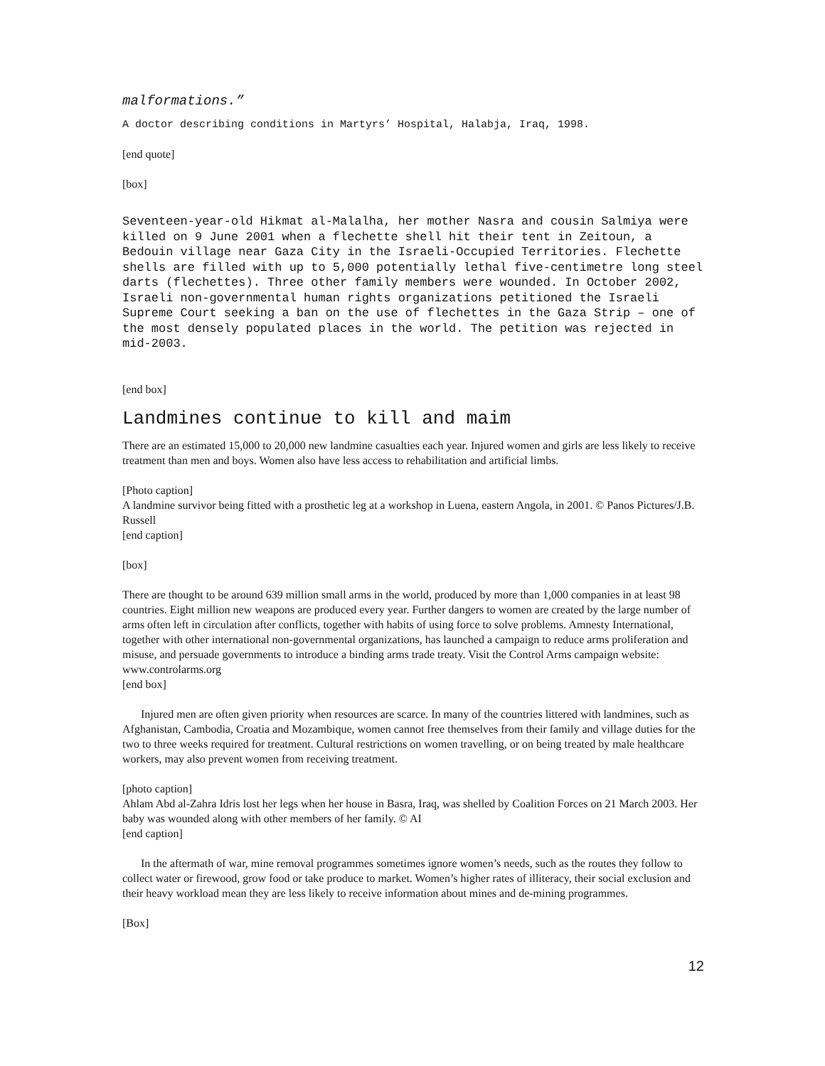malformations.”
A doctor describing conditions in Martyrs’ Hospital, Halabja, Iraq, 1998.
[end quote]
[box]
Seventeen-year-old Hikmat al-Malalha, her mother Nasra and cousin Salmiya were killed on 9 June 2001 when a flechette shell hit their tent in Zeitoun, a Bedouin village near Gaza City in the Israeli-Occupied Territories. Flechette shells are filled with up to 5,000 potentially lethal five-centimetre long steel darts (flechettes). Three other family members were wounded. In October 2002, Israeli non-governmental human rights organizations petitioned the Israeli Supreme Court seeking a ban on the use of flechettes in the Gaza Strip – one of the most densely populated places in the world. The petition was rejected in mid-2003.
[end box]
Landmines continue to kill and maim
There are an estimated 15,000 to 20,000 new landmine casualties each year. Injured women and girls are less likely to receive treatment than men and boys. Women also have less access to rehabilitation and artificial limbs.
[Photo caption]
A landmine survivor being fitted with a prosthetic leg at a workshop in Luena, eastern Angola, in 2001. © Panos Pictures/J.B. Russell
[end caption]
[box]
There are thought to be around 639 million small arms in the world, produced by more than 1,000 companies in at least 98 countries. Eight million new weapons are produced every year. Further dangers to women are created by the large number of arms often left in circulation after conflicts, together with habits of using force to solve problems. Amnesty International, together with other international non-governmental organizations, has launched a campaign to reduce arms proliferation and misuse, and persuade governments to introduce a binding arms trade treaty. Visit the Control Arms campaign website: www.controlarms.org
[end box]
Injured men are often given priority when resources are scarce. In many of the countries littered with landmines, such as Afghanistan, Cambodia, Croatia and Mozambique, women cannot free themselves from their family and village duties for the two to three weeks required for treatment. Cultural restrictions on women travelling, or on being treated by male healthcare workers, may also prevent women from receiving treatment.
[photo caption]
Ahlam Abd al-Zahra Idris lost her legs when her house in Basra, Iraq, was shelled by Coalition Forces on 21 March 2003. Her baby was wounded along with other members of her family. © AI
[end caption]
In the aftermath of war, mine removal programmes sometimes ignore women’s needs, such as the routes they follow to collect water or firewood, grow food or take produce to market. Women’s higher rates of illiteracy, their social exclusion and their heavy workload mean they are less likely to receive information about mines and de-mining programmes.
[Box]
12